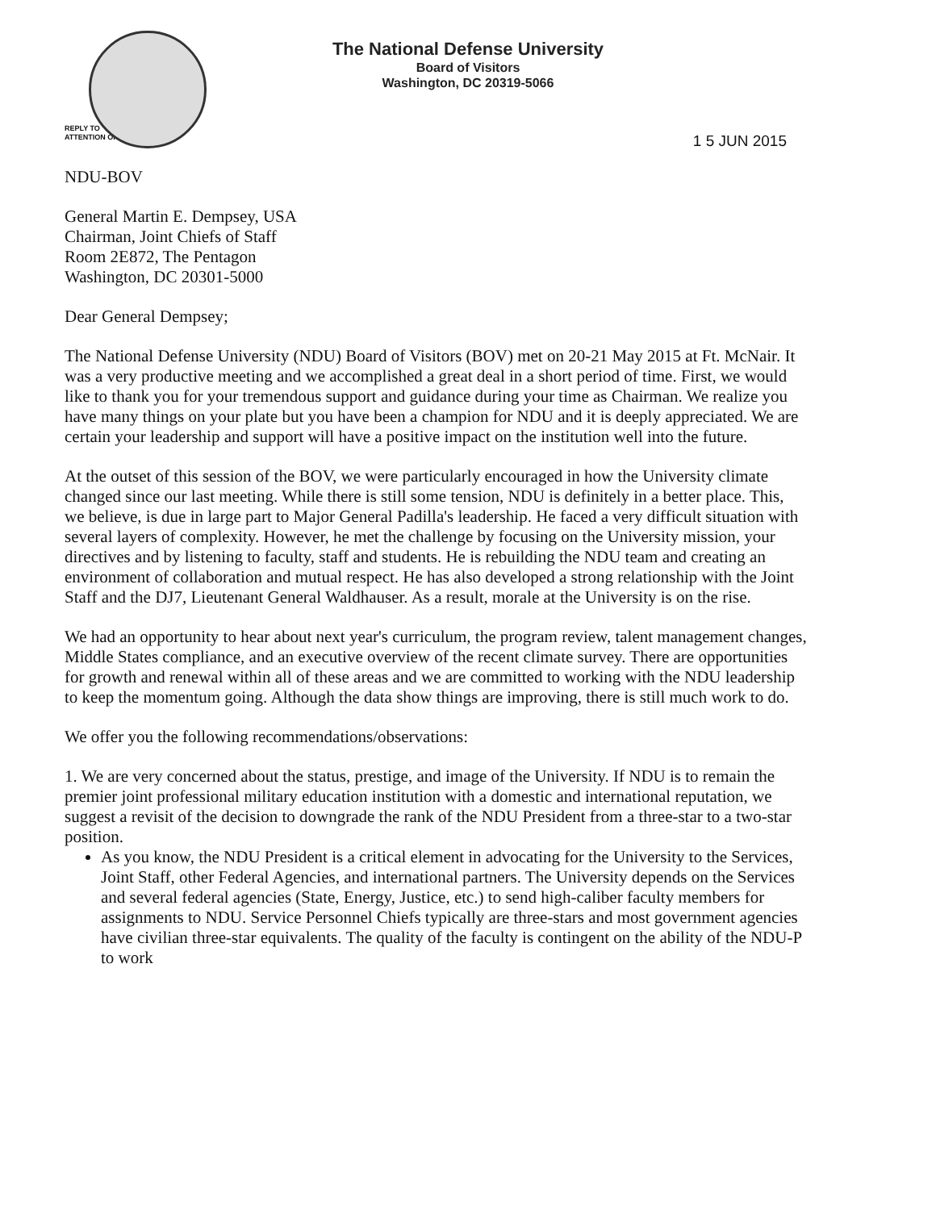The National Defense University
Board of Visitors
Washington, DC 20319-5066
REPLY TO
ATTENTION OF
1 5 JUN 2015
NDU-BOV
General Martin E. Dempsey, USA
Chairman, Joint Chiefs of Staff
Room 2E872, The Pentagon
Washington, DC 20301-5000
Dear General Dempsey;
The National Defense University (NDU) Board of Visitors (BOV) met on 20-21 May 2015 at Ft. McNair. It was a very productive meeting and we accomplished a great deal in a short period of time. First, we would like to thank you for your tremendous support and guidance during your time as Chairman. We realize you have many things on your plate but you have been a champion for NDU and it is deeply appreciated. We are certain your leadership and support will have a positive impact on the institution well into the future.
At the outset of this session of the BOV, we were particularly encouraged in how the University climate changed since our last meeting. While there is still some tension, NDU is definitely in a better place. This, we believe, is due in large part to Major General Padilla's leadership. He faced a very difficult situation with several layers of complexity. However, he met the challenge by focusing on the University mission, your directives and by listening to faculty, staff and students. He is rebuilding the NDU team and creating an environment of collaboration and mutual respect. He has also developed a strong relationship with the Joint Staff and the DJ7, Lieutenant General Waldhauser. As a result, morale at the University is on the rise.
We had an opportunity to hear about next year's curriculum, the program review, talent management changes, Middle States compliance, and an executive overview of the recent climate survey. There are opportunities for growth and renewal within all of these areas and we are committed to working with the NDU leadership to keep the momentum going. Although the data show things are improving, there is still much work to do.
We offer you the following recommendations/observations:
1. We are very concerned about the status, prestige, and image of the University. If NDU is to remain the premier joint professional military education institution with a domestic and international reputation, we suggest a revisit of the decision to downgrade the rank of the NDU President from a three-star to a two-star position.
As you know, the NDU President is a critical element in advocating for the University to the Services, Joint Staff, other Federal Agencies, and international partners. The University depends on the Services and several federal agencies (State, Energy, Justice, etc.) to send high-caliber faculty members for assignments to NDU. Service Personnel Chiefs typically are three-stars and most government agencies have civilian three-star equivalents. The quality of the faculty is contingent on the ability of the NDU-P to work